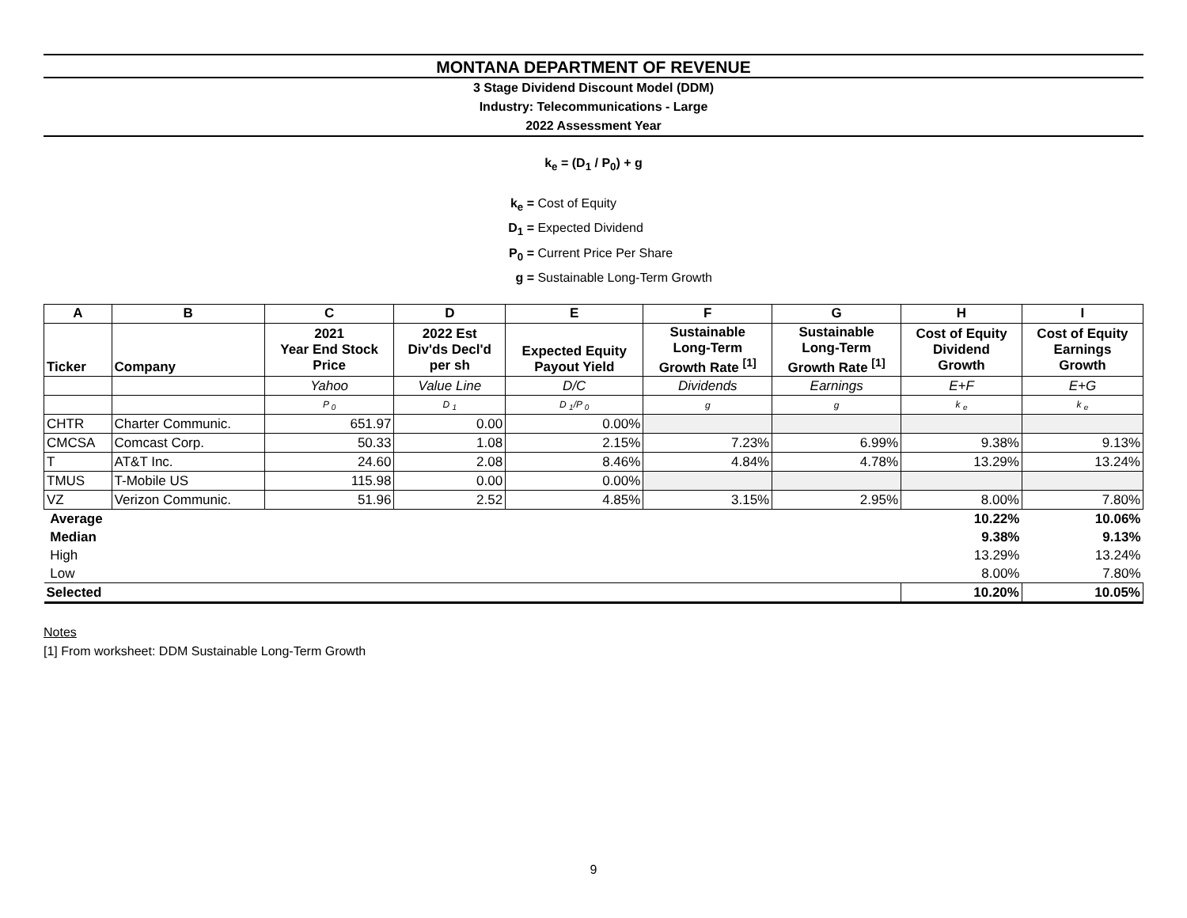MONTANA DEPARTMENT OF REVENUE
3 Stage Dividend Discount Model (DDM)
Industry: Telecommunications - Large
2022 Assessment Year
k<sub>e</sub> = (D<sub>1</sub> / P<sub>0</sub>) + g
k<sub>e</sub> = Cost of Equity
D<sub>1</sub> = Expected Dividend
P<sub>0</sub> = Current Price Per Share
g = Sustainable Long-Term Growth
| A | B | C | D | E | F | G | H | I |
| --- | --- | --- | --- | --- | --- | --- | --- | --- |
| Ticker | Company | 2021 Year End Stock Price | 2022 Est Div'ds Decl'd per sh | Expected Equity Payout Yield | Sustainable Long-Term Growth Rate <sup>[1]</sup> | Sustainable Long-Term Growth Rate <sup>[1]</sup> | Cost of Equity Dividend Growth | Cost of Equity Earnings Growth |
| | | Yahoo | Value Line | D/C | Dividends | Earnings | E+F | E+G |
| | | P <sub>0</sub> | D <sub>1</sub> | D <sub>1</sub>/P <sub>0</sub> | g | g | k <sub>e</sub> | k <sub>e</sub> |
| CHTR | Charter Communic. | 651.97 | 0.00 | 0.00% | | | | |
| CMCSA | Comcast Corp. | 50.33 | 1.08 | 2.15% | 7.23% | 6.99% | 9.38% | 9.13% |
| T | AT&T Inc. | 24.60 | 2.08 | 8.46% | 4.84% | 4.78% | 13.29% | 13.24% |
| TMUS | T-Mobile US | 115.98 | 0.00 | 0.00% | | | | |
| VZ | Verizon Communic. | 51.96 | 2.52 | 4.85% | 3.15% | 2.95% | 8.00% | 7.80% |
| Average | | | | | | | 10.22% | 10.06% |
| Median | | | | | | | 9.38% | 9.13% |
| High | | | | | | | 13.29% | 13.24% |
| Low | | | | | | | 8.00% | 7.80% |
| Selected | | | | | | | 10.20% | 10.05% |
Notes
[1] From worksheet: DDM Sustainable Long-Term Growth
9